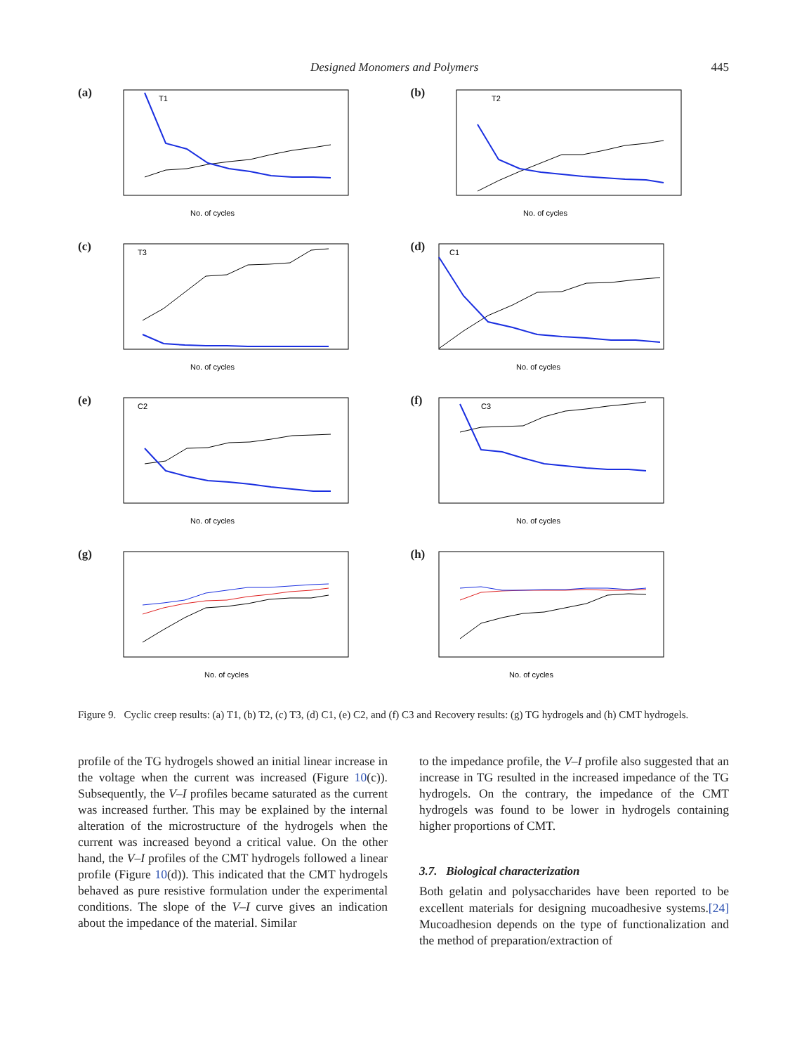Designed Monomers and Polymers 445
(a)
No. of cycles
T1
(b)
No. of cycles
T2
(c)
No. of cycles
T3
(d)
No. of cycles
C1
(e)
No. of cycles
C2
(f)
No. of cycles
C3
(g)
No. of cycles
(h)
No. of cycles
Figure 9. Cyclic creep results: (a) T1, (b) T2, (c) T3, (d) C1, (e) C2, and (f) C3 and Recovery results: (g) TG hydrogels and (h) CMT hydrogels.
profile of the TG hydrogels showed an initial linear increase in the voltage when the current was increased (Figure 10(c)). Subsequently, the V–I profiles became saturated as the current was increased further. This may be explained by the internal alteration of the microstructure of the hydrogels when the current was increased beyond a critical value. On the other hand, the V–I profiles of the CMT hydrogels followed a linear profile (Figure 10(d)). This indicated that the CMT hydrogels behaved as pure resistive formulation under the experimental conditions. The slope of the V–I curve gives an indication about the impedance of the material. Similar
to the impedance profile, the V–I profile also suggested that an increase in TG resulted in the increased impedance of the TG hydrogels. On the contrary, the impedance of the CMT hydrogels was found to be lower in hydrogels containing higher proportions of CMT.
3.7. Biological characterization
Both gelatin and polysaccharides have been reported to be excellent materials for designing mucoadhesive systems.[24] Mucoadhesion depends on the type of functionalization and the method of preparation/extraction of